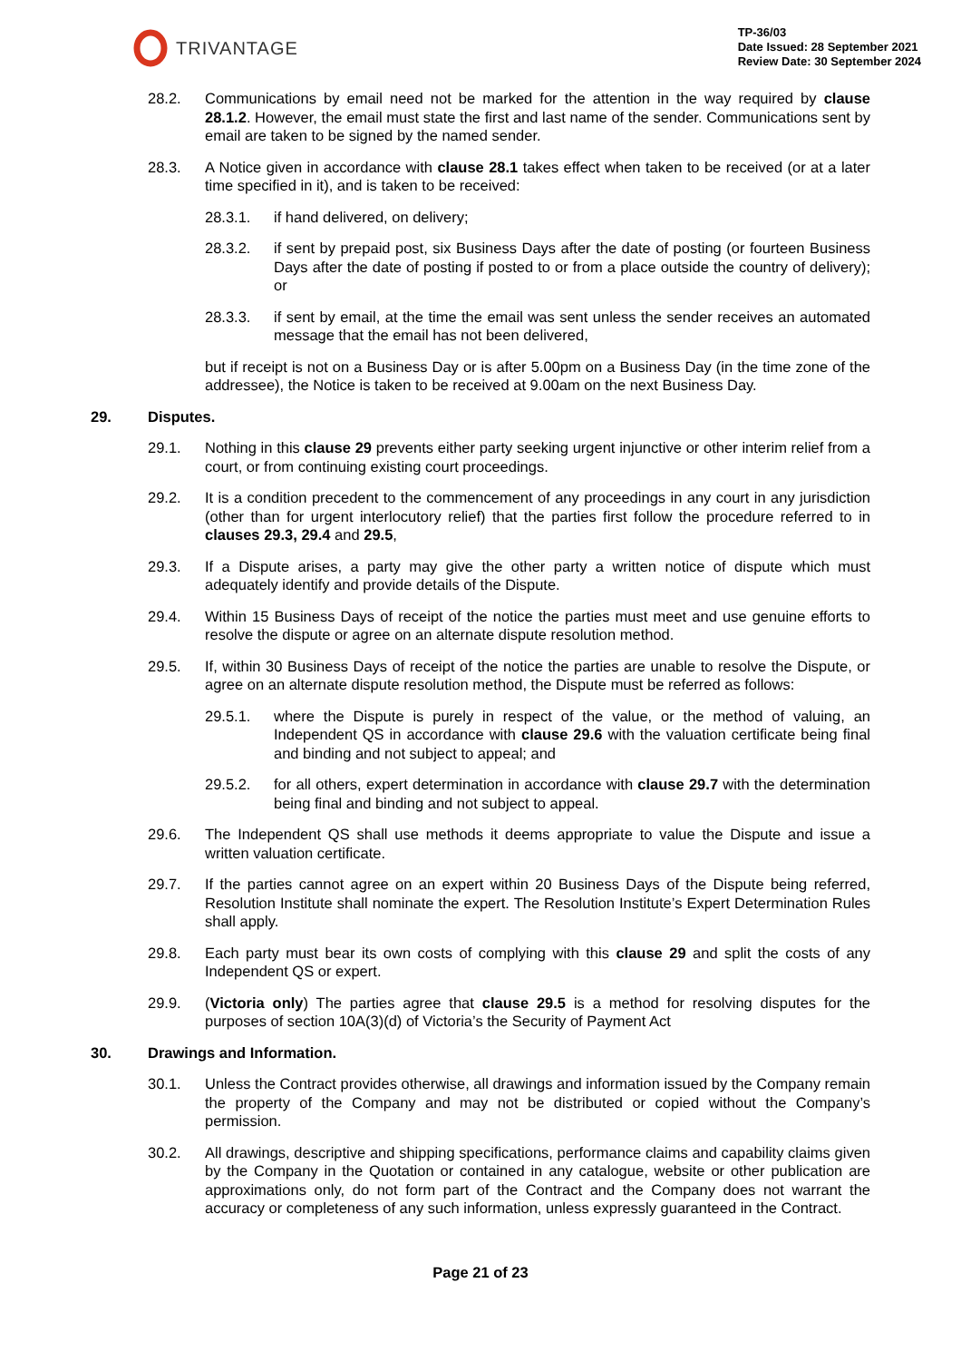TRIVANTAGE
TP-36/03
Date Issued: 28 September 2021
Review Date: 30 September 2024
28.2. Communications by email need not be marked for the attention in the way required by clause 28.1.2. However, the email must state the first and last name of the sender. Communications sent by email are taken to be signed by the named sender.
28.3. A Notice given in accordance with clause 28.1 takes effect when taken to be received (or at a later time specified in it), and is taken to be received:
28.3.1. if hand delivered, on delivery;
28.3.2. if sent by prepaid post, six Business Days after the date of posting (or fourteen Business Days after the date of posting if posted to or from a place outside the country of delivery); or
28.3.3. if sent by email, at the time the email was sent unless the sender receives an automated message that the email has not been delivered,
but if receipt is not on a Business Day or is after 5.00pm on a Business Day (in the time zone of the addressee), the Notice is taken to be received at 9.00am on the next Business Day.
29. Disputes.
29.1. Nothing in this clause 29 prevents either party seeking urgent injunctive or other interim relief from a court, or from continuing existing court proceedings.
29.2. It is a condition precedent to the commencement of any proceedings in any court in any jurisdiction (other than for urgent interlocutory relief) that the parties first follow the procedure referred to in clauses 29.3, 29.4 and 29.5,
29.3. If a Dispute arises, a party may give the other party a written notice of dispute which must adequately identify and provide details of the Dispute.
29.4. Within 15 Business Days of receipt of the notice the parties must meet and use genuine efforts to resolve the dispute or agree on an alternate dispute resolution method.
29.5. If, within 30 Business Days of receipt of the notice the parties are unable to resolve the Dispute, or agree on an alternate dispute resolution method, the Dispute must be referred as follows:
29.5.1. where the Dispute is purely in respect of the value, or the method of valuing, an Independent QS in accordance with clause 29.6 with the valuation certificate being final and binding and not subject to appeal; and
29.5.2. for all others, expert determination in accordance with clause 29.7 with the determination being final and binding and not subject to appeal.
29.6. The Independent QS shall use methods it deems appropriate to value the Dispute and issue a written valuation certificate.
29.7. If the parties cannot agree on an expert within 20 Business Days of the Dispute being referred, Resolution Institute shall nominate the expert. The Resolution Institute’s Expert Determination Rules shall apply.
29.8. Each party must bear its own costs of complying with this clause 29 and split the costs of any Independent QS or expert.
29.9. (Victoria only) The parties agree that clause 29.5 is a method for resolving disputes for the purposes of section 10A(3)(d) of Victoria’s the Security of Payment Act
30. Drawings and Information.
30.1. Unless the Contract provides otherwise, all drawings and information issued by the Company remain the property of the Company and may not be distributed or copied without the Company’s permission.
30.2. All drawings, descriptive and shipping specifications, performance claims and capability claims given by the Company in the Quotation or contained in any catalogue, website or other publication are approximations only, do not form part of the Contract and the Company does not warrant the accuracy or completeness of any such information, unless expressly guaranteed in the Contract.
Page 21 of 23